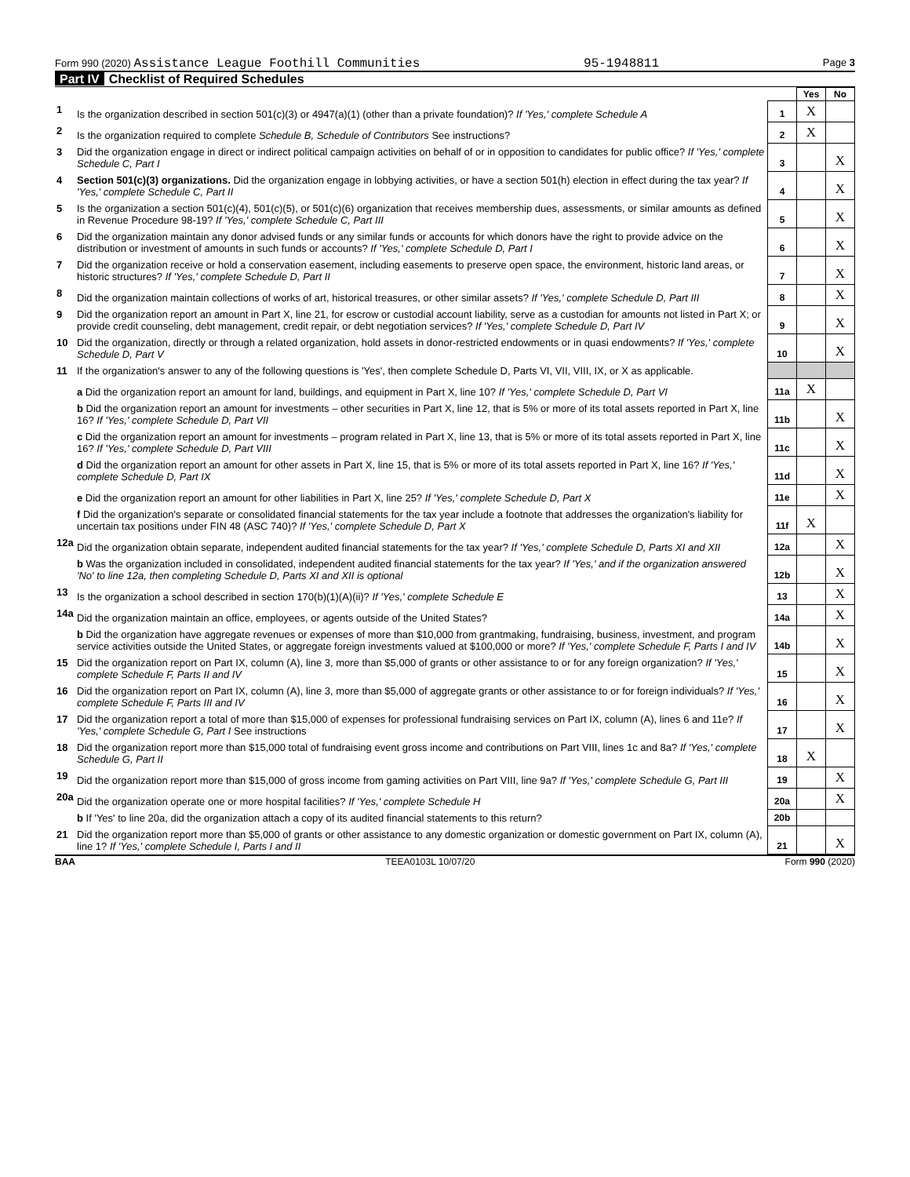Form 990 (2020) Assistance League Foothill Communities 95-1948811 Page 3
Part IV Checklist of Required Schedules
| | | | Yes | No |
| 1 | Is the organization described in section 501(c)(3) or 4947(a)(1) (other than a private foundation)? If 'Yes,' complete Schedule A | 1 | X | |
| 2 | Is the organization required to complete Schedule B, Schedule of Contributors See instructions? | 2 | X | |
| 3 | Did the organization engage in direct or indirect political campaign activities on behalf of or in opposition to candidates for public office? If 'Yes,' complete Schedule C, Part I | 3 | | X |
| 4 | Section 501(c)(3) organizations. Did the organization engage in lobbying activities, or have a section 501(h) election in effect during the tax year? If 'Yes,' complete Schedule C, Part II | 4 | | X |
| 5 | Is the organization a section 501(c)(4), 501(c)(5), or 501(c)(6) organization that receives membership dues, assessments, or similar amounts as defined in Revenue Procedure 98-19? If 'Yes,' complete Schedule C, Part III | 5 | | X |
| 6 | Did the organization maintain any donor advised funds or any similar funds or accounts for which donors have the right to provide advice on the distribution or investment of amounts in such funds or accounts? If 'Yes,' complete Schedule D, Part I | 6 | | X |
| 7 | Did the organization receive or hold a conservation easement, including easements to preserve open space, the environment, historic land areas, or historic structures? If 'Yes,' complete Schedule D, Part II | 7 | | X |
| 8 | Did the organization maintain collections of works of art, historical treasures, or other similar assets? If 'Yes,' complete Schedule D, Part III | 8 | | X |
| 9 | Did the organization report an amount in Part X, line 21, for escrow or custodial account liability, serve as a custodian for amounts not listed in Part X; or provide credit counseling, debt management, credit repair, or debt negotiation services? If 'Yes,' complete Schedule D, Part IV | 9 | | X |
| 10 | Did the organization, directly or through a related organization, hold assets in donor-restricted endowments or in quasi endowments? If 'Yes,' complete Schedule D, Part V | 10 | | X |
| 11 | If the organization's answer to any of the following questions is 'Yes', then complete Schedule D, Parts VI, VII, VIII, IX, or X as applicable. | | | |
| | a Did the organization report an amount for land, buildings, and equipment in Part X, line 10? If 'Yes,' complete Schedule D, Part VI | 11a | X | |
| | b Did the organization report an amount for investments – other securities in Part X, line 12, that is 5% or more of its total assets reported in Part X, line 16? If 'Yes,' complete Schedule D, Part VII | 11b | | X |
| | c Did the organization report an amount for investments – program related in Part X, line 13, that is 5% or more of its total assets reported in Part X, line 16? If 'Yes,' complete Schedule D, Part VIII | 11c | | X |
| | d Did the organization report an amount for other assets in Part X, line 15, that is 5% or more of its total assets reported in Part X, line 16? If 'Yes,' complete Schedule D, Part IX | 11d | | X |
| | e Did the organization report an amount for other liabilities in Part X, line 25? If 'Yes,' complete Schedule D, Part X | 11e | | X |
| | f Did the organization's separate or consolidated financial statements for the tax year include a footnote that addresses the organization's liability for uncertain tax positions under FIN 48 (ASC 740)? If 'Yes,' complete Schedule D, Part X | 11f | X | |
| 12a | Did the organization obtain separate, independent audited financial statements for the tax year? If 'Yes,' complete Schedule D, Parts XI and XII | 12a | | X |
| | b Was the organization included in consolidated, independent audited financial statements for the tax year? If 'Yes,' and if the organization answered 'No' to line 12a, then completing Schedule D, Parts XI and XII is optional | 12b | | X |
| 13 | Is the organization a school described in section 170(b)(1)(A)(ii)? If 'Yes,' complete Schedule E | 13 | | X |
| 14a | Did the organization maintain an office, employees, or agents outside of the United States? | 14a | | X |
| | b Did the organization have aggregate revenues or expenses of more than $10,000 from grantmaking, fundraising, business, investment, and program service activities outside the United States, or aggregate foreign investments valued at $100,000 or more? If 'Yes,' complete Schedule F, Parts I and IV | 14b | | X |
| 15 | Did the organization report on Part IX, column (A), line 3, more than $5,000 of grants or other assistance to or for any foreign organization? If 'Yes,' complete Schedule F, Parts II and IV | 15 | | X |
| 16 | Did the organization report on Part IX, column (A), line 3, more than $5,000 of aggregate grants or other assistance to or for foreign individuals? If 'Yes,' complete Schedule F, Parts III and IV | 16 | | X |
| 17 | Did the organization report a total of more than $15,000 of expenses for professional fundraising services on Part IX, column (A), lines 6 and 11e? If 'Yes,' complete Schedule G, Part I See instructions | 17 | | X |
| 18 | Did the organization report more than $15,000 total of fundraising event gross income and contributions on Part VIII, lines 1c and 8a? If 'Yes,' complete Schedule G, Part II | 18 | X | |
| 19 | Did the organization report more than $15,000 of gross income from gaming activities on Part VIII, line 9a? If 'Yes,' complete Schedule G, Part III | 19 | | X |
| 20a | Did the organization operate one or more hospital facilities? If 'Yes,' complete Schedule H | 20a | | X |
| | b If 'Yes' to line 20a, did the organization attach a copy of its audited financial statements to this return? | 20b | | |
| 21 | Did the organization report more than $5,000 of grants or other assistance to any domestic organization or domestic government on Part IX, column (A), line 1? If 'Yes,' complete Schedule I, Parts I and II | 21 | | X |
BAA TEEA0103L 10/07/20 Form 990 (2020)